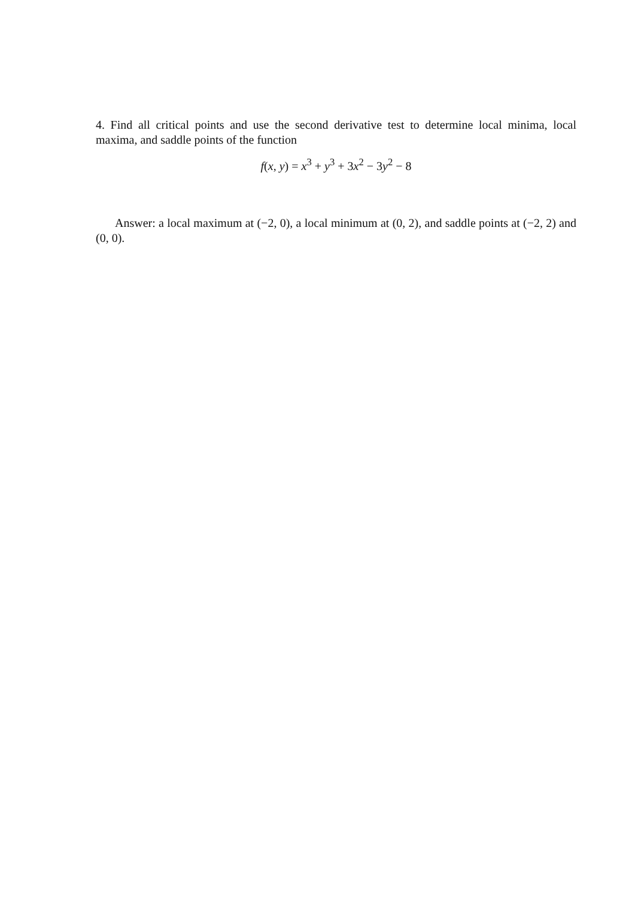4. Find all critical points and use the second derivative test to determine local minima, local maxima, and saddle points of the function
f(x, y) = x<sup>3</sup> + y<sup>3</sup> + 3x<sup>2</sup> − 3y<sup>2</sup> − 8
Answer: a local maximum at (−2, 0), a local minimum at (0, 2), and saddle points at (−2, 2) and (0, 0).